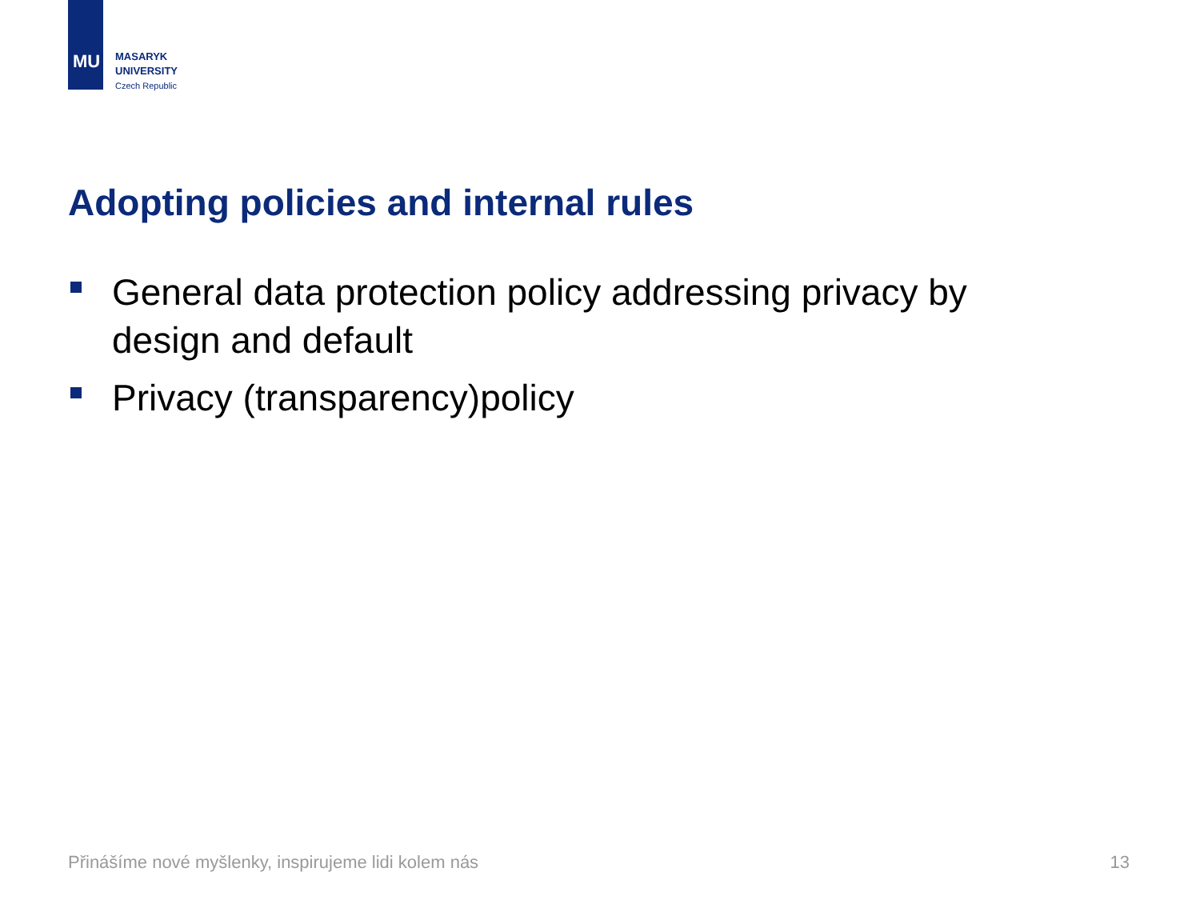MU
MASARYK
UNIVERSITY
Czech Republic
Adopting policies and internal rules
General data protection policy addressing privacy by design and default
Privacy (transparency)policy
Přinášíme nové myšlenky, inspirujeme lidi kolem nás 13